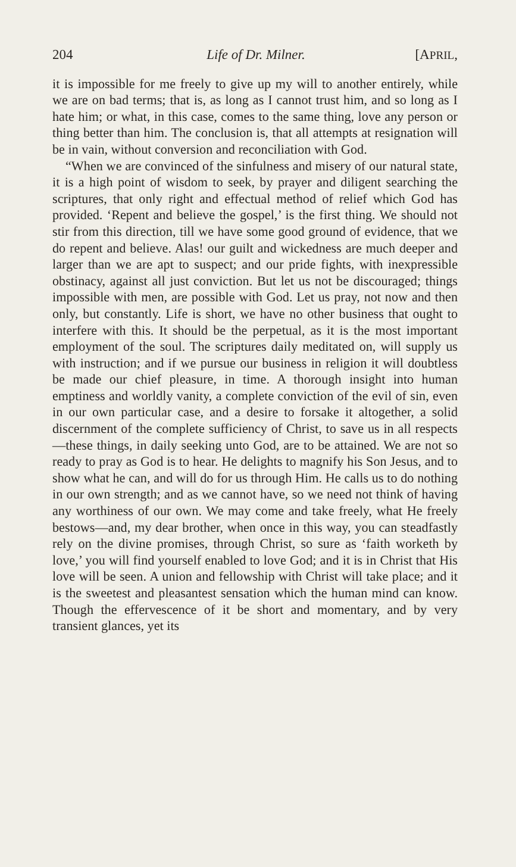204 Life of Dr. Milner. [APRIL,
it is impossible for me freely to give up my will to another entirely, while we are on bad terms; that is, as long as I cannot trust him, and so long as I hate him; or what, in this case, comes to the same thing, love any person or thing better than him. The conclusion is, that all attempts at resignation will be in vain, without conversion and reconciliation with God.
“When we are convinced of the sinfulness and misery of our natural state, it is a high point of wisdom to seek, by prayer and diligent searching the scriptures, that only right and effectual method of relief which God has provided. ‘Repent and believe the gospel,’ is the first thing. We should not stir from this direction, till we have some good ground of evidence, that we do repent and believe. Alas! our guilt and wickedness are much deeper and larger than we are apt to suspect; and our pride fights, with inexpressible obstinacy, against all just conviction. But let us not be discouraged; things impossible with men, are possible with God. Let us pray, not now and then only, but constantly. Life is short, we have no other business that ought to interfere with this. It should be the perpetual, as it is the most important employment of the soul. The scriptures daily meditated on, will supply us with instruction; and if we pursue our business in religion it will doubtless be made our chief pleasure, in time. A thorough insight into human emptiness and worldly vanity, a complete conviction of the evil of sin, even in our own particular case, and a desire to forsake it altogether, a solid discernment of the complete sufficiency of Christ, to save us in all respects —these things, in daily seeking unto God, are to be attained. We are not so ready to pray as God is to hear. He delights to magnify his Son Jesus, and to show what he can, and will do for us through Him. He calls us to do nothing in our own strength; and as we cannot have, so we need not think of having any worthiness of our own. We may come and take freely, what He freely bestows—and, my dear brother, when once in this way, you can steadfastly rely on the divine promises, through Christ, so sure as ‘faith worketh by love,’ you will find yourself enabled to love God; and it is in Christ that His love will be seen. A union and fellowship with Christ will take place; and it is the sweetest and pleasantest sensation which the human mind can know. Though the effervescence of it be short and momentary, and by very transient glances, yet its